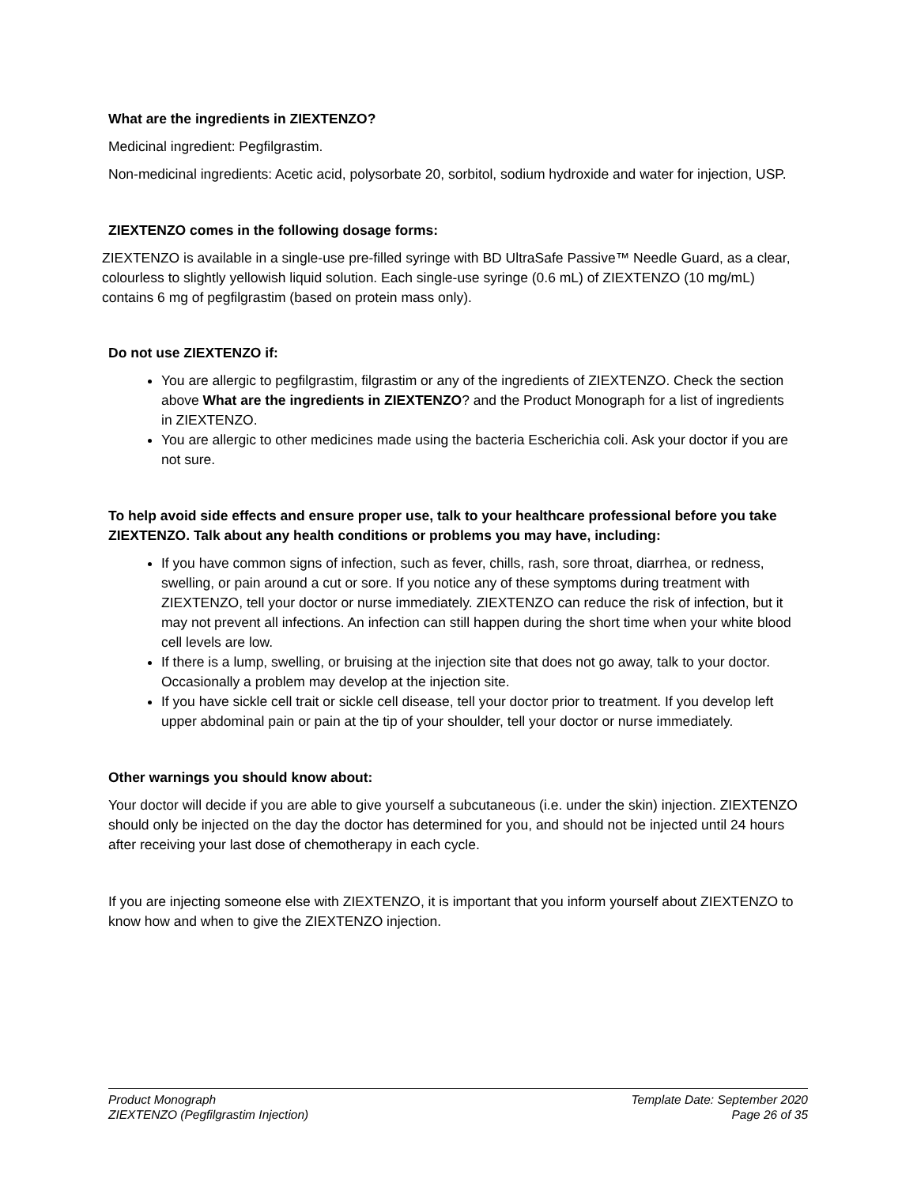What are the ingredients in ZIEXTENZO?
Medicinal ingredient: Pegfilgrastim.
Non-medicinal ingredients: Acetic acid, polysorbate 20, sorbitol, sodium hydroxide and water for injection, USP.
ZIEXTENZO comes in the following dosage forms:
ZIEXTENZO is available in a single-use pre-filled syringe with BD UltraSafe Passive™ Needle Guard, as a clear, colourless to slightly yellowish liquid solution. Each single-use syringe (0.6 mL) of ZIEXTENZO (10 mg/mL) contains 6 mg of pegfilgrastim (based on protein mass only).
Do not use ZIEXTENZO if:
You are allergic to pegfilgrastim, filgrastim or any of the ingredients of ZIEXTENZO. Check the section above What are the ingredients in ZIEXTENZO? and the Product Monograph for a list of ingredients in ZIEXTENZO.
You are allergic to other medicines made using the bacteria Escherichia coli. Ask your doctor if you are not sure.
To help avoid side effects and ensure proper use, talk to your healthcare professional before you take ZIEXTENZO. Talk about any health conditions or problems you may have, including:
If you have common signs of infection, such as fever, chills, rash, sore throat, diarrhea, or redness, swelling, or pain around a cut or sore. If you notice any of these symptoms during treatment with ZIEXTENZO, tell your doctor or nurse immediately. ZIEXTENZO can reduce the risk of infection, but it may not prevent all infections. An infection can still happen during the short time when your white blood cell levels are low.
If there is a lump, swelling, or bruising at the injection site that does not go away, talk to your doctor. Occasionally a problem may develop at the injection site.
If you have sickle cell trait or sickle cell disease, tell your doctor prior to treatment. If you develop left upper abdominal pain or pain at the tip of your shoulder, tell your doctor or nurse immediately.
Other warnings you should know about:
Your doctor will decide if you are able to give yourself a subcutaneous (i.e. under the skin) injection. ZIEXTENZO should only be injected on the day the doctor has determined for you, and should not be injected until 24 hours after receiving your last dose of chemotherapy in each cycle.
If you are injecting someone else with ZIEXTENZO, it is important that you inform yourself about ZIEXTENZO to know how and when to give the ZIEXTENZO injection.
Product Monograph
ZIEXTENZO (Pegfilgrastim Injection)
Template Date: September 2020
Page 26 of 35